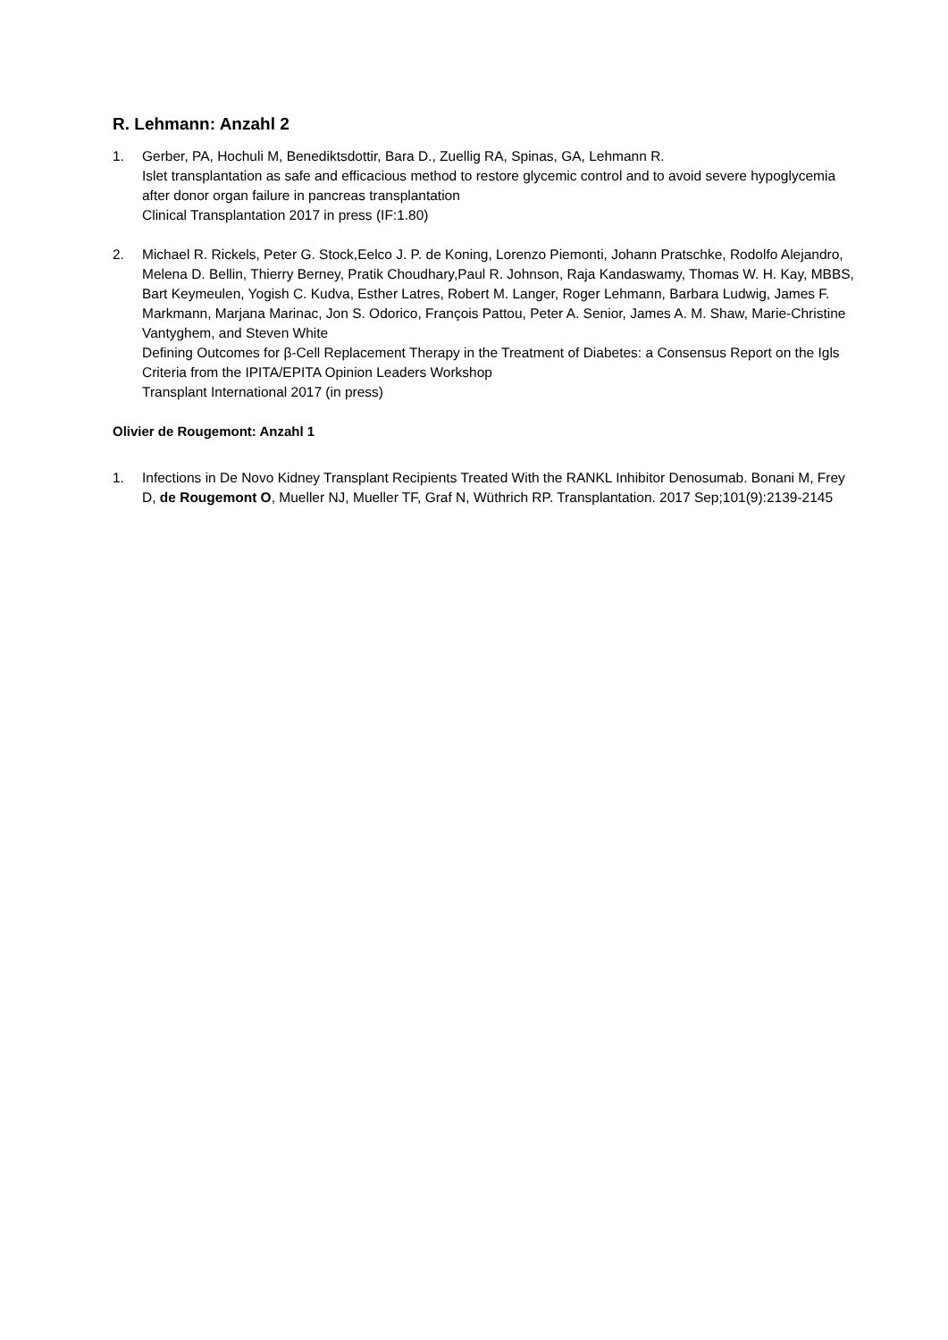R. Lehmann: Anzahl 2
1. Gerber, PA, Hochuli M, Benediktsdottir, Bara D., Zuellig RA, Spinas, GA, Lehmann R.
Islet transplantation as safe and efficacious method to restore glycemic control and to avoid severe hypoglycemia after donor organ failure in pancreas transplantation
Clinical Transplantation 2017 in press (IF:1.80)
2. Michael R. Rickels, Peter G. Stock,Eelco J. P. de Koning, Lorenzo Piemonti, Johann Pratschke, Rodolfo Alejandro, Melena D. Bellin, Thierry Berney, Pratik Choudhary,Paul R. Johnson, Raja Kandaswamy, Thomas W. H. Kay, MBBS, Bart Keymeulen, Yogish C. Kudva, Esther Latres, Robert M. Langer, Roger Lehmann, Barbara Ludwig, James F. Markmann, Marjana Marinac, Jon S. Odorico, François Pattou, Peter A. Senior, James A. M. Shaw, Marie-Christine Vantyghem, and Steven White
Defining Outcomes for β-Cell Replacement Therapy in the Treatment of Diabetes: a Consensus Report on the Igls Criteria from the IPITA/EPITA Opinion Leaders Workshop
Transplant International 2017 (in press)
Olivier de Rougemont: Anzahl 1
1. Infections in De Novo Kidney Transplant Recipients Treated With the RANKL Inhibitor Denosumab. Bonani M, Frey D, de Rougemont O, Mueller NJ, Mueller TF, Graf N, Wüthrich RP. Transplantation. 2017 Sep;101(9):2139-2145